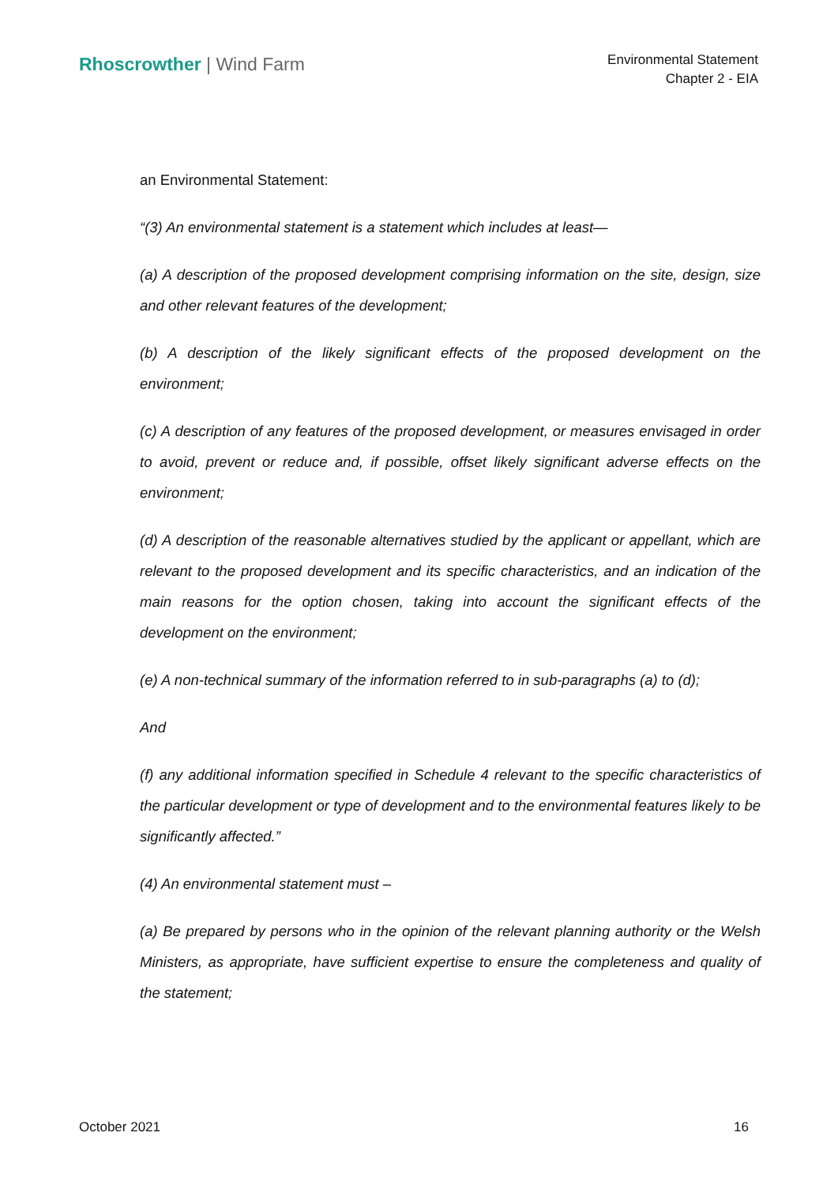Rhoscrowther | Wind Farm
Environmental Statement
Chapter 2 - EIA
an Environmental Statement:
“(3) An environmental statement is a statement which includes at least—
(a) A description of the proposed development comprising information on the site, design, size and other relevant features of the development;
(b) A description of the likely significant effects of the proposed development on the environment;
(c) A description of any features of the proposed development, or measures envisaged in order to avoid, prevent or reduce and, if possible, offset likely significant adverse effects on the environment;
(d) A description of the reasonable alternatives studied by the applicant or appellant, which are relevant to the proposed development and its specific characteristics, and an indication of the main reasons for the option chosen, taking into account the significant effects of the development on the environment;
(e) A non-technical summary of the information referred to in sub-paragraphs (a) to (d);
And
(f) any additional information specified in Schedule 4 relevant to the specific characteristics of the particular development or type of development and to the environmental features likely to be significantly affected.”
(4) An environmental statement must –
(a) Be prepared by persons who in the opinion of the relevant planning authority or the Welsh Ministers, as appropriate, have sufficient expertise to ensure the completeness and quality of the statement;
October 2021 16